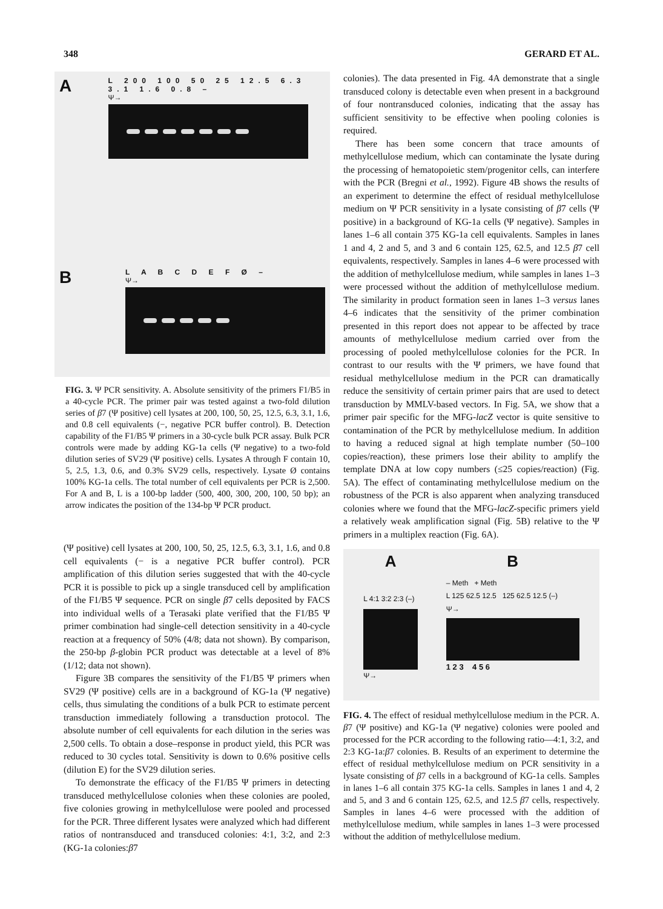348 GERARD ET AL.
A
L 200 100 50 25 12.5 6.3 3.1 1.6 0.8 –
Ψ→
B
L A B C D E F Ø –
Ψ→
FIG. 3. Ψ PCR sensitivity. A. Absolute sensitivity of the primers F1/B5 in a 40-cycle PCR. The primer pair was tested against a two-fold dilution series of β7 (Ψ positive) cell lysates at 200, 100, 50, 25, 12.5, 6.3, 3.1, 1.6, and 0.8 cell equivalents (−, negative PCR buffer control). B. Detection capability of the F1/B5 Ψ primers in a 30-cycle bulk PCR assay. Bulk PCR controls were made by adding KG-1a cells (Ψ negative) to a two-fold dilution series of SV29 (Ψ positive) cells. Lysates A through F contain 10, 5, 2.5, 1.3, 0.6, and 0.3% SV29 cells, respectively. Lysate Ø contains 100% KG-1a cells. The total number of cell equivalents per PCR is 2,500. For A and B, L is a 100-bp ladder (500, 400, 300, 200, 100, 50 bp); an arrow indicates the position of the 134-bp Ψ PCR product.
(Ψ positive) cell lysates at 200, 100, 50, 25, 12.5, 6.3, 3.1, 1.6, and 0.8 cell equivalents (− is a negative PCR buffer control). PCR amplification of this dilution series suggested that with the 40-cycle PCR it is possible to pick up a single transduced cell by amplification of the F1/B5 Ψ sequence. PCR on single β7 cells deposited by FACS into individual wells of a Terasaki plate verified that the F1/B5 Ψ primer combination had single-cell detection sensitivity in a 40-cycle reaction at a frequency of 50% (4/8; data not shown). By comparison, the 250-bp β-globin PCR product was detectable at a level of 8% (1/12; data not shown).
Figure 3B compares the sensitivity of the F1/B5 Ψ primers when SV29 (Ψ positive) cells are in a background of KG-1a (Ψ negative) cells, thus simulating the conditions of a bulk PCR to estimate percent transduction immediately following a transduction protocol. The absolute number of cell equivalents for each dilution in the series was 2,500 cells. To obtain a dose–response in product yield, this PCR was reduced to 30 cycles total. Sensitivity is down to 0.6% positive cells (dilution E) for the SV29 dilution series.
To demonstrate the efficacy of the F1/B5 Ψ primers in detecting transduced methylcellulose colonies when these colonies are pooled, five colonies growing in methylcellulose were pooled and processed for the PCR. Three different lysates were analyzed which had different ratios of nontransduced and transduced colonies: 4:1, 3:2, and 2:3 (KG-1a colonies:β7
colonies). The data presented in Fig. 4A demonstrate that a single transduced colony is detectable even when present in a background of four nontransduced colonies, indicating that the assay has sufficient sensitivity to be effective when pooling colonies is required.
There has been some concern that trace amounts of methylcellulose medium, which can contaminate the lysate during the processing of hematopoietic stem/progenitor cells, can interfere with the PCR (Bregni et al., 1992). Figure 4B shows the results of an experiment to determine the effect of residual methylcellulose medium on Ψ PCR sensitivity in a lysate consisting of β7 cells (Ψ positive) in a background of KG-1a cells (Ψ negative). Samples in lanes 1–6 all contain 375 KG-1a cell equivalents. Samples in lanes 1 and 4, 2 and 5, and 3 and 6 contain 125, 62.5, and 12.5 β7 cell equivalents, respectively. Samples in lanes 4–6 were processed with the addition of methylcellulose medium, while samples in lanes 1–3 were processed without the addition of methylcellulose medium. The similarity in product formation seen in lanes 1–3 versus lanes 4–6 indicates that the sensitivity of the primer combination presented in this report does not appear to be affected by trace amounts of methylcellulose medium carried over from the processing of pooled methylcellulose colonies for the PCR. In contrast to our results with the Ψ primers, we have found that residual methylcellulose medium in the PCR can dramatically reduce the sensitivity of certain primer pairs that are used to detect transduction by MMLV-based vectors. In Fig. 5A, we show that a primer pair specific for the MFG-lacZ vector is quite sensitive to contamination of the PCR by methylcellulose medium. In addition to having a reduced signal at high template number (50–100 copies/reaction), these primers lose their ability to amplify the template DNA at low copy numbers (≤25 copies/reaction) (Fig. 5A). The effect of contaminating methylcellulose medium on the robustness of the PCR is also apparent when analyzing transduced colonies where we found that the MFG-lacZ-specific primers yield a relatively weak amplification signal (Fig. 5B) relative to the Ψ primers in a multiplex reaction (Fig. 6A).
A
L 4:1 3:2 2:3 (–)
Ψ→
B
– Meth + Meth
L 125 62.5 12.5 125 62.5 12.5 (–)
Ψ→
1 2 3 4 5 6
FIG. 4. The effect of residual methylcellulose medium in the PCR. A. β7 (Ψ positive) and KG-1a (Ψ negative) colonies were pooled and processed for the PCR according to the following ratio—4:1, 3:2, and 2:3 KG-1a:β7 colonies. B. Results of an experiment to determine the effect of residual methylcellulose medium on PCR sensitivity in a lysate consisting of β7 cells in a background of KG-1a cells. Samples in lanes 1–6 all contain 375 KG-1a cells. Samples in lanes 1 and 4, 2 and 5, and 3 and 6 contain 125, 62.5, and 12.5 β7 cells, respectively. Samples in lanes 4–6 were processed with the addition of methylcellulose medium, while samples in lanes 1–3 were processed without the addition of methylcellulose medium.